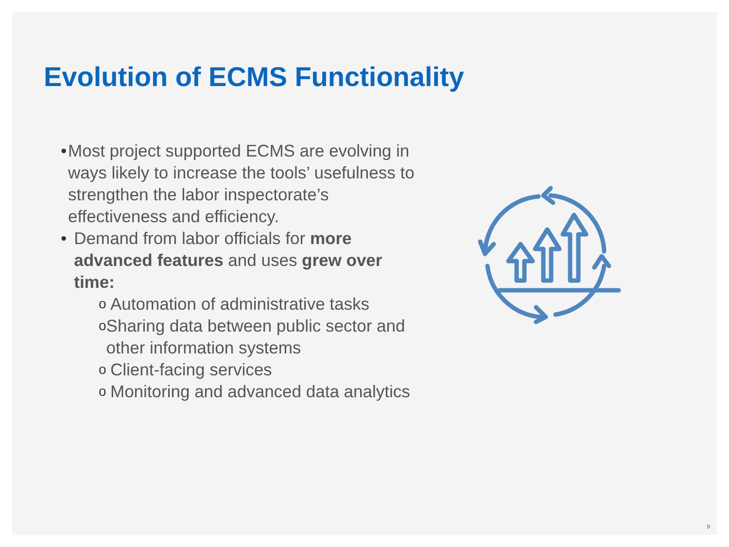Evolution of ECMS Functionality
• Most project supported ECMS are evolving in ways likely to increase the tools’ usefulness to strengthen the labor inspectorate’s effectiveness and efficiency.
• Demand from labor officials for more advanced features and uses grew over time:
o Automation of administrative tasks
o Sharing data between public sector and other information systems
o Client-facing services
o Monitoring and advanced data analytics
9